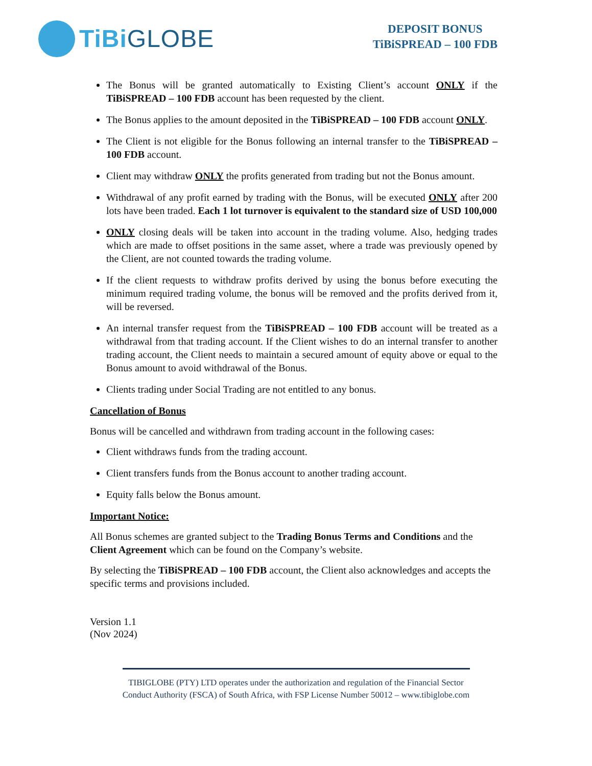TiBi GLOBE
DEPOSIT BONUS
TiBiSPREAD – 100 FDB
The Bonus will be granted automatically to Existing Client’s account ONLY if the TiBiSPREAD – 100 FDB account has been requested by the client.
The Bonus applies to the amount deposited in the TiBiSPREAD – 100 FDB account ONLY.
The Client is not eligible for the Bonus following an internal transfer to the TiBiSPREAD – 100 FDB account.
Client may withdraw ONLY the profits generated from trading but not the Bonus amount.
Withdrawal of any profit earned by trading with the Bonus, will be executed ONLY after 200 lots have been traded. Each 1 lot turnover is equivalent to the standard size of USD 100,000
ONLY closing deals will be taken into account in the trading volume. Also, hedging trades which are made to offset positions in the same asset, where a trade was previously opened by the Client, are not counted towards the trading volume.
If the client requests to withdraw profits derived by using the bonus before executing the minimum required trading volume, the bonus will be removed and the profits derived from it, will be reversed.
An internal transfer request from the TiBiSPREAD – 100 FDB account will be treated as a withdrawal from that trading account. If the Client wishes to do an internal transfer to another trading account, the Client needs to maintain a secured amount of equity above or equal to the Bonus amount to avoid withdrawal of the Bonus.
Clients trading under Social Trading are not entitled to any bonus.
Cancellation of Bonus
Bonus will be cancelled and withdrawn from trading account in the following cases:
Client withdraws funds from the trading account.
Client transfers funds from the Bonus account to another trading account.
Equity falls below the Bonus amount.
Important Notice:
All Bonus schemes are granted subject to the Trading Bonus Terms and Conditions and the Client Agreement which can be found on the Company’s website.
By selecting the TiBiSPREAD – 100 FDB account, the Client also acknowledges and accepts the specific terms and provisions included.
Version 1.1
(Nov 2024)
TIBIGLOBE (PTY) LTD operates under the authorization and regulation of the Financial Sector Conduct Authority (FSCA) of South Africa, with FSP License Number 50012 – www.tibiglobe.com